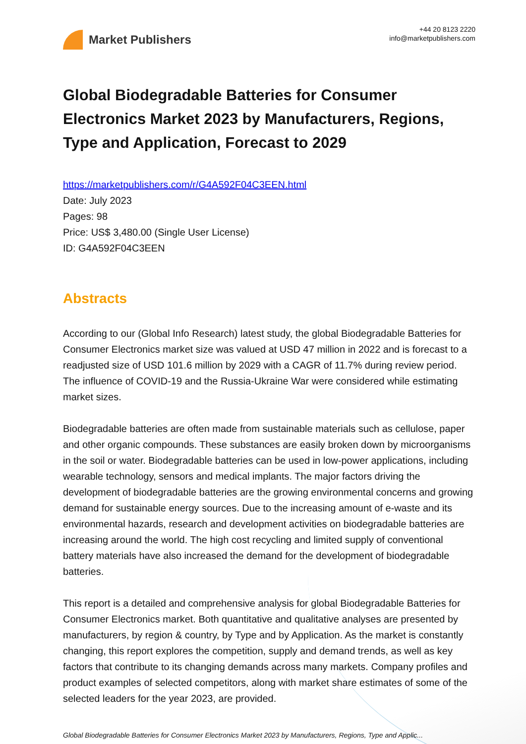Market Publishers
+44 20 8123 2220
info@marketpublishers.com
Global Biodegradable Batteries for Consumer Electronics Market 2023 by Manufacturers, Regions, Type and Application, Forecast to 2029
https://marketpublishers.com/r/G4A592F04C3EEN.html
Date: July 2023
Pages: 98
Price: US$ 3,480.00 (Single User License)
ID: G4A592F04C3EEN
Abstracts
According to our (Global Info Research) latest study, the global Biodegradable Batteries for Consumer Electronics market size was valued at USD 47 million in 2022 and is forecast to a readjusted size of USD 101.6 million by 2029 with a CAGR of 11.7% during review period. The influence of COVID-19 and the Russia-Ukraine War were considered while estimating market sizes.
Biodegradable batteries are often made from sustainable materials such as cellulose, paper and other organic compounds. These substances are easily broken down by microorganisms in the soil or water. Biodegradable batteries can be used in low-power applications, including wearable technology, sensors and medical implants. The major factors driving the development of biodegradable batteries are the growing environmental concerns and growing demand for sustainable energy sources. Due to the increasing amount of e-waste and its environmental hazards, research and development activities on biodegradable batteries are increasing around the world. The high cost recycling and limited supply of conventional battery materials have also increased the demand for the development of biodegradable batteries.
This report is a detailed and comprehensive analysis for global Biodegradable Batteries for Consumer Electronics market. Both quantitative and qualitative analyses are presented by manufacturers, by region & country, by Type and by Application. As the market is constantly changing, this report explores the competition, supply and demand trends, as well as key factors that contribute to its changing demands across many markets. Company profiles and product examples of selected competitors, along with market share estimates of some of the selected leaders for the year 2023, are provided.
Global Biodegradable Batteries for Consumer Electronics Market 2023 by Manufacturers, Regions, Type and Applic...